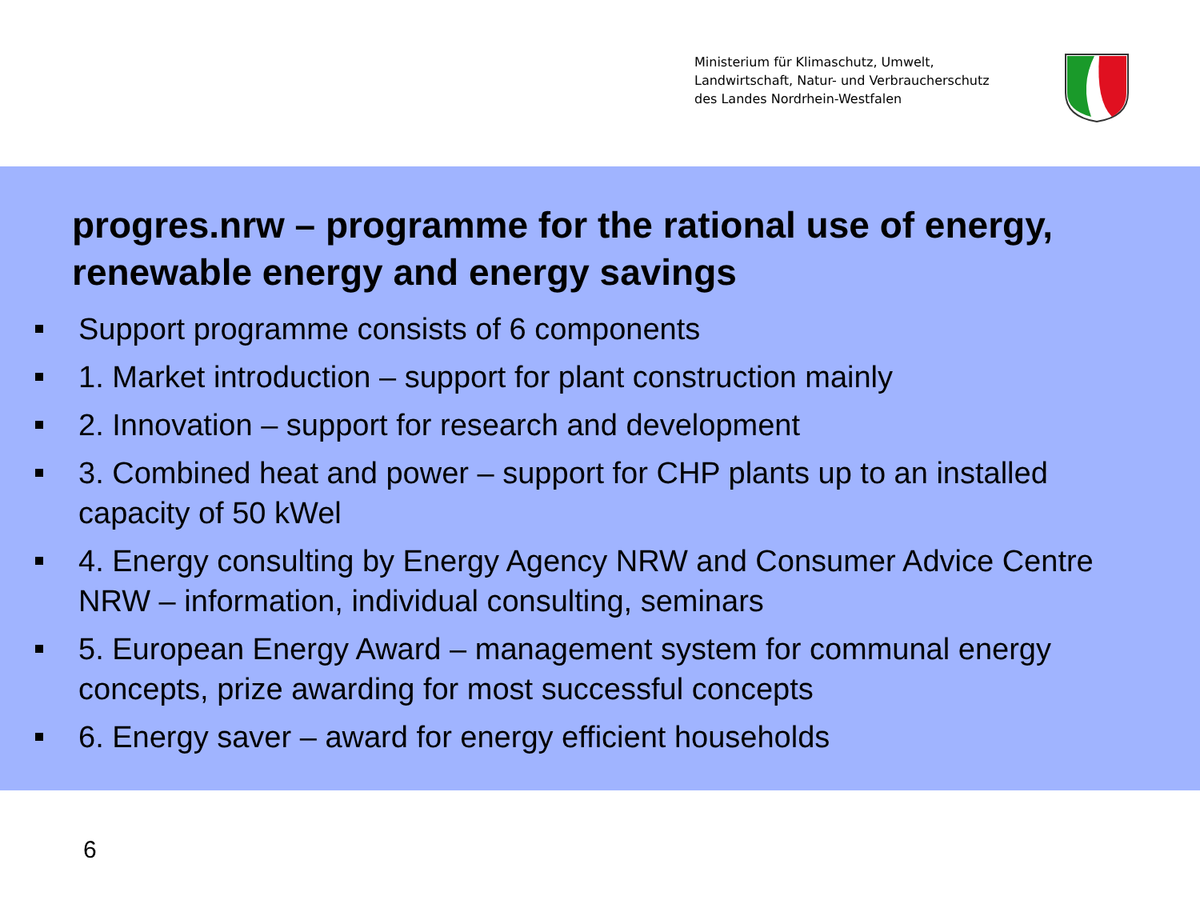Ministerium für Klimaschutz, Umwelt,
Landwirtschaft, Natur- und Verbraucherschutz
des Landes Nordrhein-Westfalen
progres.nrw – programme for the rational use of energy, renewable energy and energy savings
Support programme consists of 6 components
1. Market introduction – support for plant construction mainly
2. Innovation – support for research and development
3. Combined heat and power – support for CHP plants up to an installed capacity of 50 kWel
4. Energy consulting by Energy Agency NRW and Consumer Advice Centre NRW – information, individual consulting, seminars
5. European Energy Award – management system for communal energy concepts, prize awarding for most successful concepts
6. Energy saver – award for energy efficient households
6